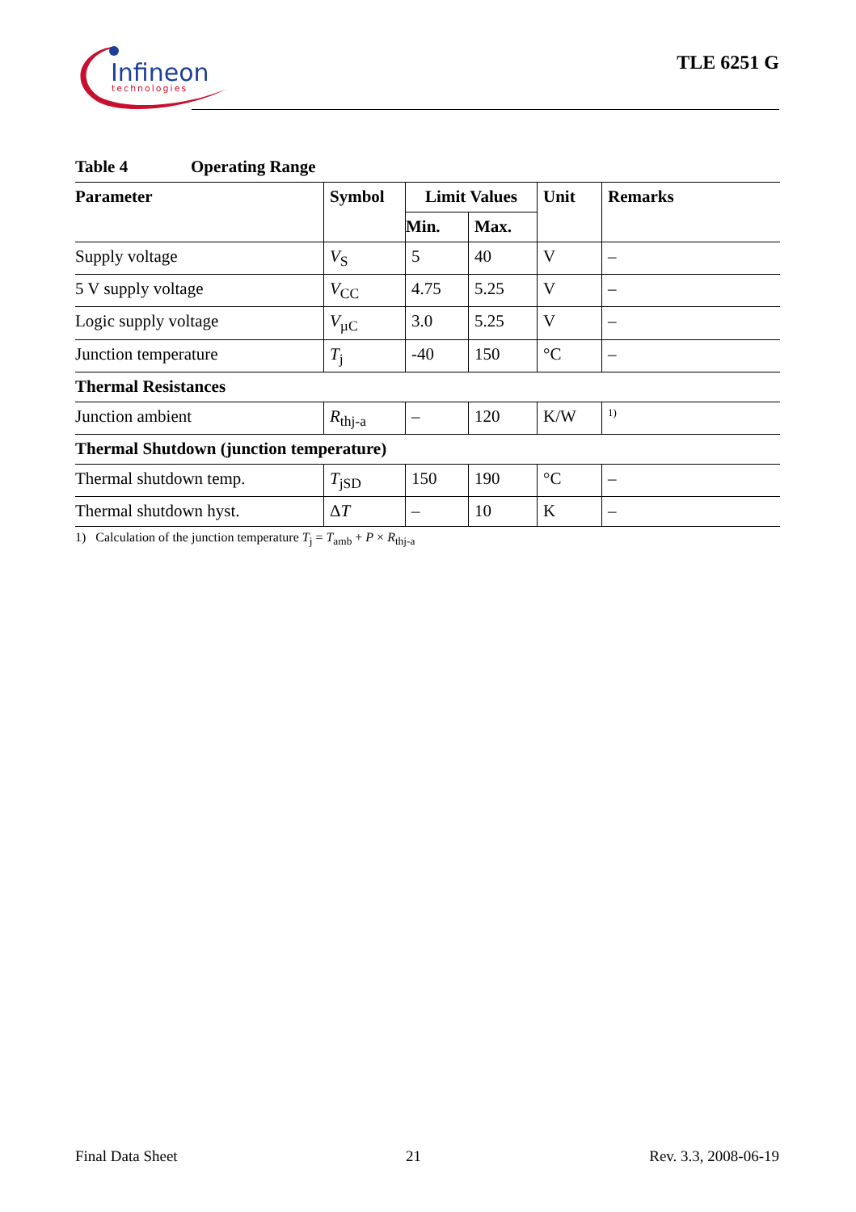Infineon
technologies
TLE 6251 G
Table 4 Operating Range
| Parameter | Symbol | Limit Values | | Unit | Remarks |
| --- | --- | --- | --- | --- | --- |
| | | Min. | Max. | | |
| Supply voltage | V<sub>S</sub> | 5 | 40 | V | – |
| 5 V supply voltage | V<sub>CC</sub> | 4.75 | 5.25 | V | – |
| Logic supply voltage | V<sub>µC</sub> | 3.0 | 5.25 | V | – |
| Junction temperature | T<sub>j</sub> | -40 | 150 | °C | – |
| Thermal Resistances | | | | | |
| Junction ambient | R<sub>thj-a</sub> | – | 120 | K/W | <sup>1)</sup> |
| Thermal Shutdown (junction temperature) | | | | | |
| Thermal shutdown temp. | T<sub>jSD</sub> | 150 | 190 | °C | – |
| Thermal shutdown hyst. | Δ T | – | 10 | K | – |
1) Calculation of the junction temperature T<sub>j</sub> = T<sub>amb</sub> + P × R<sub>thj-a</sub>
Final Data Sheet 21 Rev. 3.3, 2008-06-19